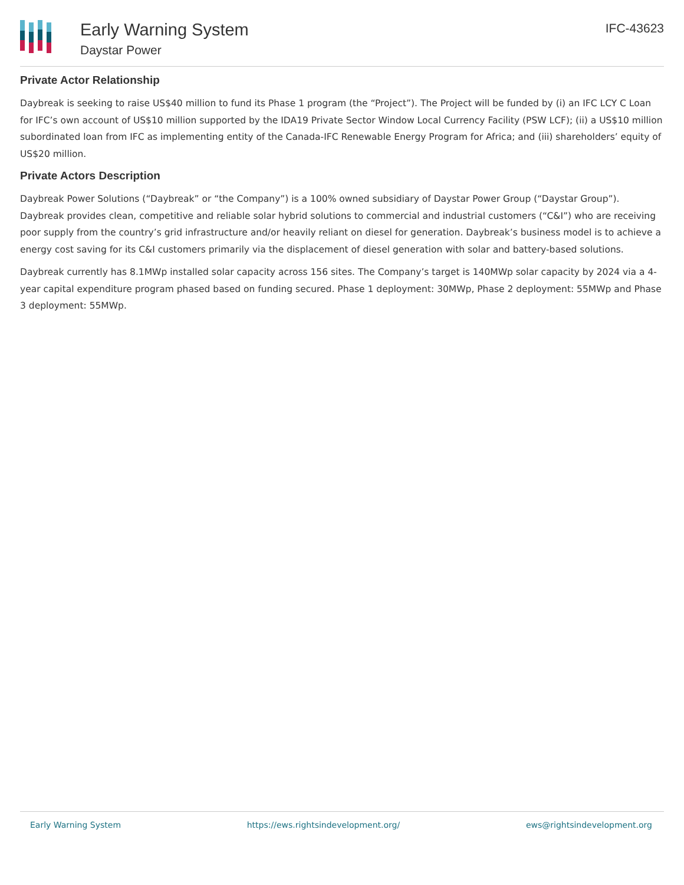Early Warning System
Daystar Power
IFC-43623
Private Actor Relationship
Daybreak is seeking to raise US$40 million to fund its Phase 1 program (the “Project”). The Project will be funded by (i) an IFC LCY C Loan for IFC’s own account of US$10 million supported by the IDA19 Private Sector Window Local Currency Facility (PSW LCF); (ii) a US$10 million subordinated loan from IFC as implementing entity of the Canada-IFC Renewable Energy Program for Africa; and (iii) shareholders’ equity of US$20 million.
Private Actors Description
Daybreak Power Solutions (“Daybreak” or “the Company”) is a 100% owned subsidiary of Daystar Power Group (“Daystar Group”). Daybreak provides clean, competitive and reliable solar hybrid solutions to commercial and industrial customers (“C&I”) who are receiving poor supply from the country’s grid infrastructure and/or heavily reliant on diesel for generation. Daybreak’s business model is to achieve a energy cost saving for its C&I customers primarily via the displacement of diesel generation with solar and battery-based solutions.
Daybreak currently has 8.1MWp installed solar capacity across 156 sites. The Company’s target is 140MWp solar capacity by 2024 via a 4-year capital expenditure program phased based on funding secured. Phase 1 deployment: 30MWp, Phase 2 deployment: 55MWp and Phase 3 deployment: 55MWp.
Early Warning System https://ews.rightsindevelopment.org/ ews@rightsindevelopment.org